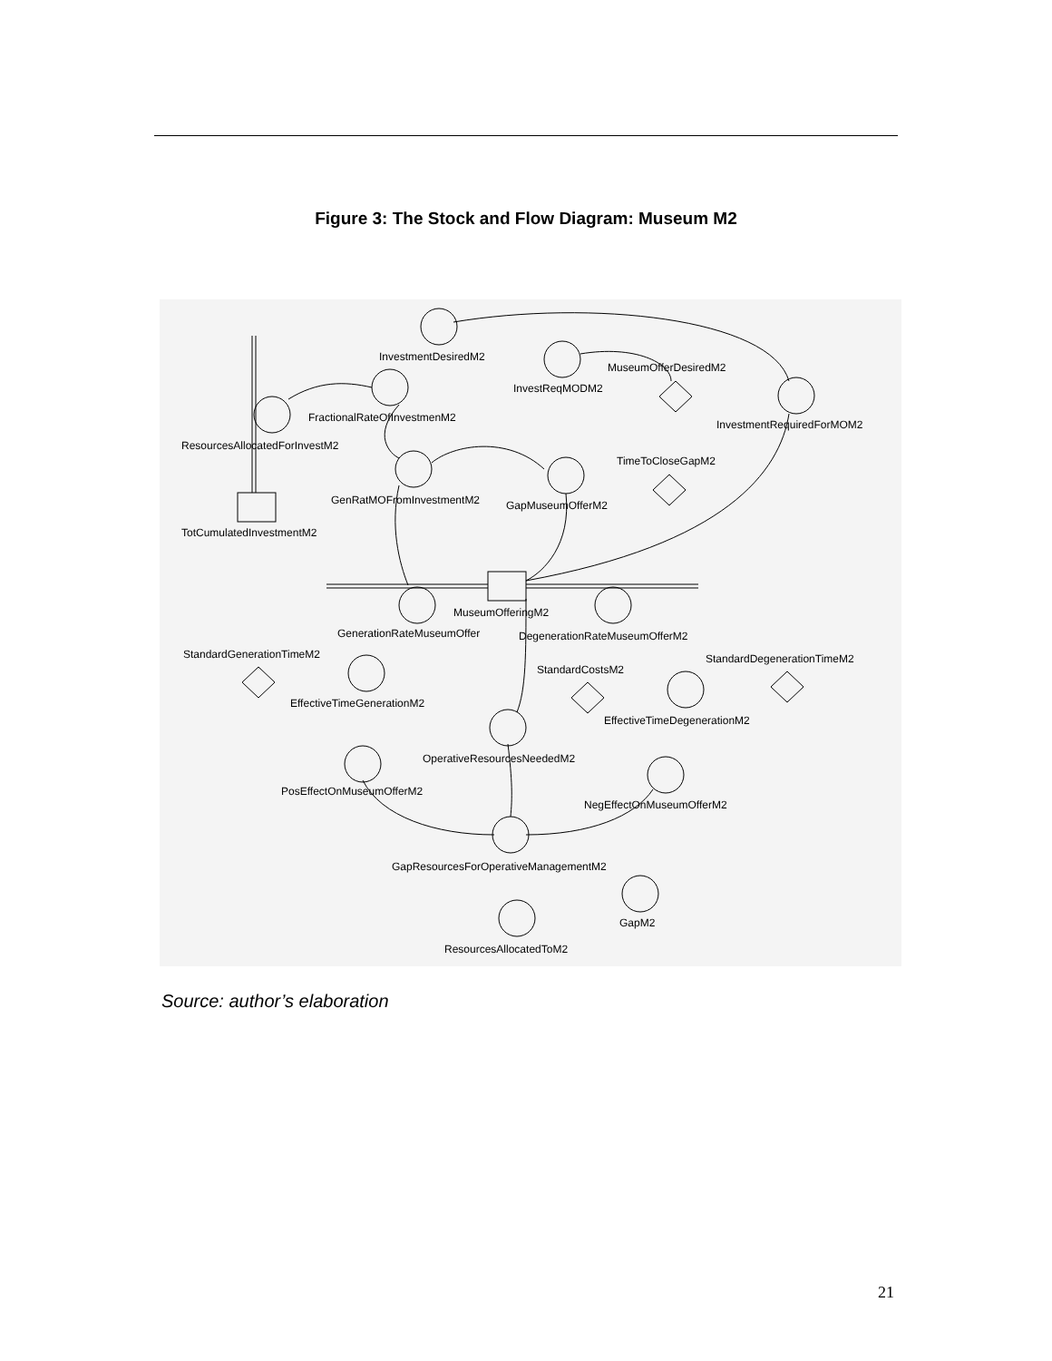Figure 3: The Stock and Flow Diagram: Museum M2
InvestmentDesiredM2
InvestReqMODM2
MuseumOfferDesiredM2
InvestmentRequiredForMOM2
FractionalRateOfInvestmenM2
ResourcesAllocatedForInvestM2
TimeToCloseGapM2
GenRatMOFromInvestmentM2
GapMuseumOfferM2
TotCumulatedInvestmentM2
MuseumOfferingM2
GenerationRateMuseumOffer
DegenerationRateMuseumOfferM2
StandardGenerationTimeM2
StandardDegenerationTimeM2
StandardCostsM2
EffectiveTimeGenerationM2
EffectiveTimeDegenerationM2
OperativeResourcesNeededM2
PosEffectOnMuseumOfferM2
NegEffectOnMuseumOfferM2
GapResourcesForOperativeManagementM2
GapM2
ResourcesAllocatedToM2
Source: author’s elaboration
21